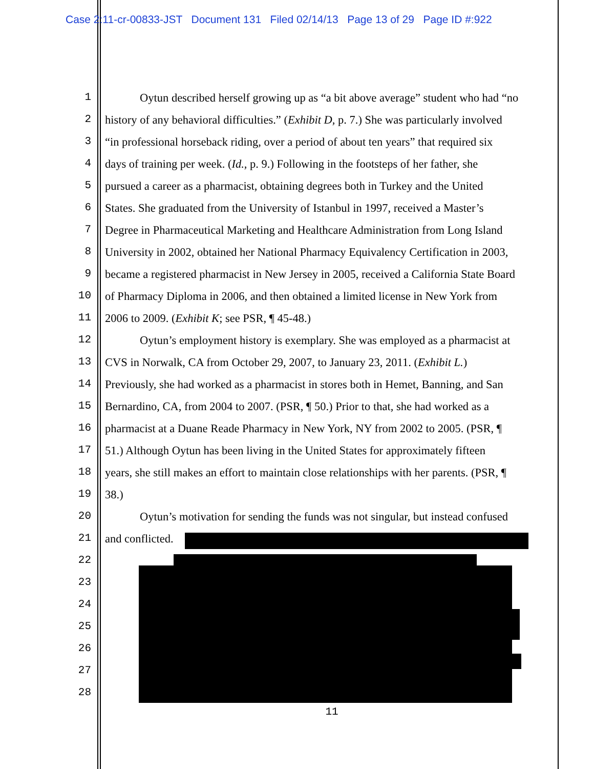Case 2:11-cr-00833-JST Document 131 Filed 02/14/13 Page 13 of 29 Page ID #:922
1 Oytun described herself growing up as “a bit above average” student who had “no
2 history of any behavioral difficulties.” (Exhibit D, p. 7.) She was particularly involved
3 “in professional horseback riding, over a period of about ten years” that required six
4 days of training per week. (Id., p. 9.) Following in the footsteps of her father, she
5 pursued a career as a pharmacist, obtaining degrees both in Turkey and the United
6 States. She graduated from the University of Istanbul in 1997, received a Master’s
7 Degree in Pharmaceutical Marketing and Healthcare Administration from Long Island
8 University in 2002, obtained her National Pharmacy Equivalency Certification in 2003,
9 became a registered pharmacist in New Jersey in 2005, received a California State Board
10 of Pharmacy Diploma in 2006, and then obtained a limited license in New York from
11 2006 to 2009. (Exhibit K; see PSR, ¶ 45-48.)
12 Oytun’s employment history is exemplary. She was employed as a pharmacist at
13 CVS in Norwalk, CA from October 29, 2007, to January 23, 2011. (Exhibit L.)
14 Previously, she had worked as a pharmacist in stores both in Hemet, Banning, and San
15 Bernardino, CA, from 2004 to 2007. (PSR, ¶ 50.) Prior to that, she had worked as a
16 pharmacist at a Duane Reade Pharmacy in New York, NY from 2002 to 2005. (PSR, ¶
17 51.) Although Oytun has been living in the United States for approximately fifteen
18 years, she still makes an effort to maintain close relationships with her parents. (PSR, ¶
19 38.)
20 Oytun’s motivation for sending the funds was not singular, but instead confused
21 and conflicted.
22
23
24
25
26
27
28
11